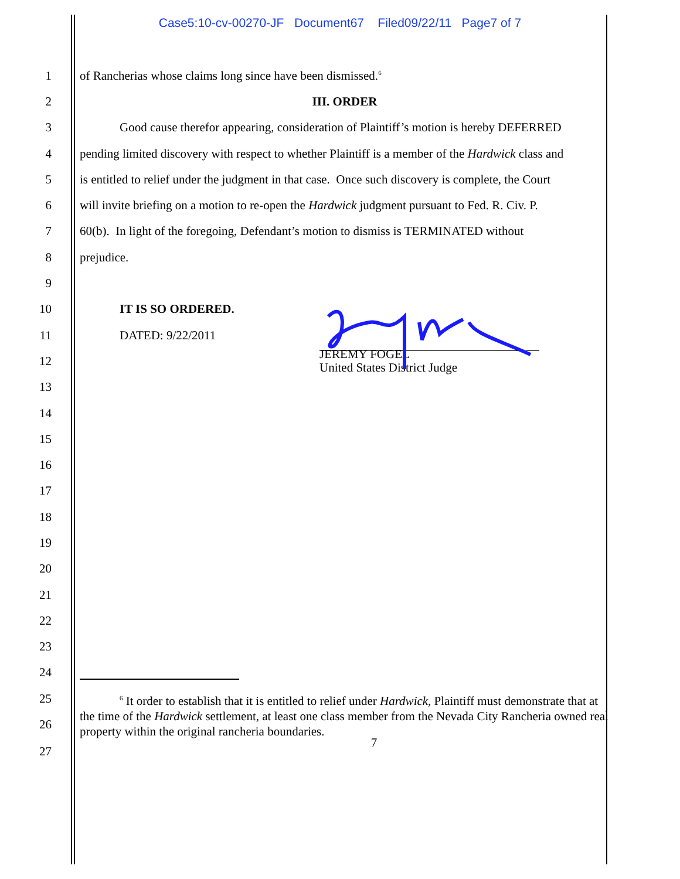Case5:10-cv-00270-JF Document67 Filed09/22/11 Page7 of 7
1
of Rancherias whose claims long since have been dismissed.<sup>6</sup>
2 III. ORDER
3
Good cause therefor appearing, consideration of Plaintiff’s motion is hereby DEFERRED
4
pending limited discovery with respect to whether Plaintiff is a member of the Hardwick class and
5
is entitled to relief under the judgment in that case. Once such discovery is complete, the Court
6
will invite briefing on a motion to re-open the Hardwick judgment pursuant to Fed. R. Civ. P.
7
60(b). In light of the foregoing, Defendant’s motion to dismiss is TERMINATED without
8 prejudice.
9
10 IT IS SO ORDERED.
11 DATED: 9/22/2011
12
JEREMY FOGEL
United States District Judge
13
14
15
16
17
18
19
20
21
22
23
24
25
26
<sup>6</sup> It order to establish that it is entitled to relief under Hardwick, Plaintiff must demonstrate that at the time of the Hardwick settlement, at least one class member from the Nevada City Rancheria owned real property within the original rancheria boundaries.
27
7